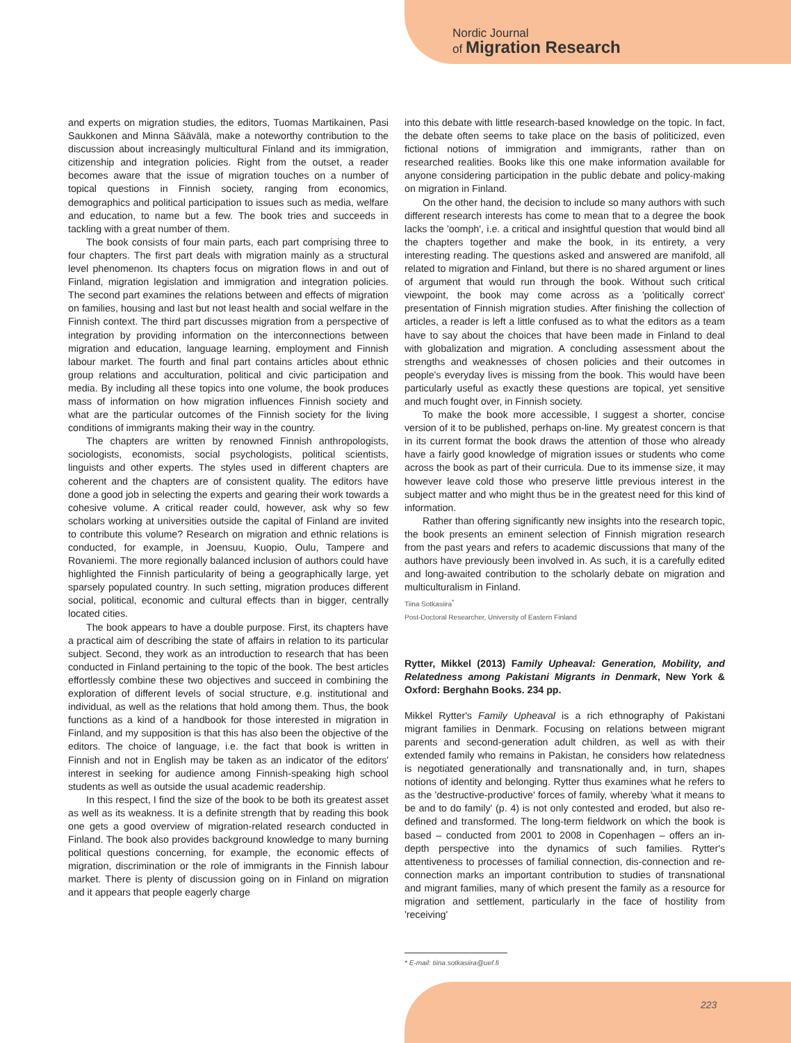Nordic Journal
of Migration Research
and experts on migration studies, the editors, Tuomas Martikainen, Pasi Saukkonen and Minna Säävälä, make a noteworthy contribution to the discussion about increasingly multicultural Finland and its immigration, citizenship and integration policies. Right from the outset, a reader becomes aware that the issue of migration touches on a number of topical questions in Finnish society, ranging from economics, demographics and political participation to issues such as media, welfare and education, to name but a few. The book tries and succeeds in tackling with a great number of them.
The book consists of four main parts, each part comprising three to four chapters. The first part deals with migration mainly as a structural level phenomenon. Its chapters focus on migration flows in and out of Finland, migration legislation and immigration and integration policies. The second part examines the relations between and effects of migration on families, housing and last but not least health and social welfare in the Finnish context. The third part discusses migration from a perspective of integration by providing information on the interconnections between migration and education, language learning, employment and Finnish labour market. The fourth and final part contains articles about ethnic group relations and acculturation, political and civic participation and media. By including all these topics into one volume, the book produces mass of information on how migration influences Finnish society and what are the particular outcomes of the Finnish society for the living conditions of immigrants making their way in the country.
The chapters are written by renowned Finnish anthropologists, sociologists, economists, social psychologists, political scientists, linguists and other experts. The styles used in different chapters are coherent and the chapters are of consistent quality. The editors have done a good job in selecting the experts and gearing their work towards a cohesive volume. A critical reader could, however, ask why so few scholars working at universities outside the capital of Finland are invited to contribute this volume? Research on migration and ethnic relations is conducted, for example, in Joensuu, Kuopio, Oulu, Tampere and Rovaniemi. The more regionally balanced inclusion of authors could have highlighted the Finnish particularity of being a geographically large, yet sparsely populated country. In such setting, migration produces different social, political, economic and cultural effects than in bigger, centrally located cities.
The book appears to have a double purpose. First, its chapters have a practical aim of describing the state of affairs in relation to its particular subject. Second, they work as an introduction to research that has been conducted in Finland pertaining to the topic of the book. The best articles effortlessly combine these two objectives and succeed in combining the exploration of different levels of social structure, e.g. institutional and individual, as well as the relations that hold among them. Thus, the book functions as a kind of a handbook for those interested in migration in Finland, and my supposition is that this has also been the objective of the editors. The choice of language, i.e. the fact that book is written in Finnish and not in English may be taken as an indicator of the editors' interest in seeking for audience among Finnish-speaking high school students as well as outside the usual academic readership.
In this respect, I find the size of the book to be both its greatest asset as well as its weakness. It is a definite strength that by reading this book one gets a good overview of migration-related research conducted in Finland. The book also provides background knowledge to many burning political questions concerning, for example, the economic effects of migration, discrimination or the role of immigrants in the Finnish labour market. There is plenty of discussion going on in Finland on migration and it appears that people eagerly charge
into this debate with little research-based knowledge on the topic. In fact, the debate often seems to take place on the basis of politicized, even fictional notions of immigration and immigrants, rather than on researched realities. Books like this one make information available for anyone considering participation in the public debate and policy-making on migration in Finland.
On the other hand, the decision to include so many authors with such different research interests has come to mean that to a degree the book lacks the 'oomph', i.e. a critical and insightful question that would bind all the chapters together and make the book, in its entirety, a very interesting reading. The questions asked and answered are manifold, all related to migration and Finland, but there is no shared argument or lines of argument that would run through the book. Without such critical viewpoint, the book may come across as a 'politically correct' presentation of Finnish migration studies. After finishing the collection of articles, a reader is left a little confused as to what the editors as a team have to say about the choices that have been made in Finland to deal with globalization and migration. A concluding assessment about the strengths and weaknesses of chosen policies and their outcomes in people's everyday lives is missing from the book. This would have been particularly useful as exactly these questions are topical, yet sensitive and much fought over, in Finnish society.
To make the book more accessible, I suggest a shorter, concise version of it to be published, perhaps on-line. My greatest concern is that in its current format the book draws the attention of those who already have a fairly good knowledge of migration issues or students who come across the book as part of their curricula. Due to its immense size, it may however leave cold those who preserve little previous interest in the subject matter and who might thus be in the greatest need for this kind of information.
Rather than offering significantly new insights into the research topic, the book presents an eminent selection of Finnish migration research from the past years and refers to academic discussions that many of the authors have previously been involved in. As such, it is a carefully edited and long-awaited contribution to the scholarly debate on migration and multiculturalism in Finland.
Tiina Sotkasiira<sup>*</sup>
Post-Doctoral Researcher, University of Eastern Finland
Rytter, Mikkel (2013) Family Upheaval: Generation, Mobility, and Relatedness among Pakistani Migrants in Denmark, New York & Oxford: Berghahn Books. 234 pp.
Mikkel Rytter's Family Upheaval is a rich ethnography of Pakistani migrant families in Denmark. Focusing on relations between migrant parents and second-generation adult children, as well as with their extended family who remains in Pakistan, he considers how relatedness is negotiated generationally and transnationally and, in turn, shapes notions of identity and belonging. Rytter thus examines what he refers to as the 'destructive-productive' forces of family, whereby 'what it means to be and to do family' (p. 4) is not only contested and eroded, but also re-defined and transformed. The long-term fieldwork on which the book is based – conducted from 2001 to 2008 in Copenhagen – offers an in-depth perspective into the dynamics of such families. Rytter's attentiveness to processes of familial connection, dis-connection and re-connection marks an important contribution to studies of transnational and migrant families, many of which present the family as a resource for migration and settlement, particularly in the face of hostility from 'receiving'
* E-mail: tiina.sotkasiira@uef.fi
223